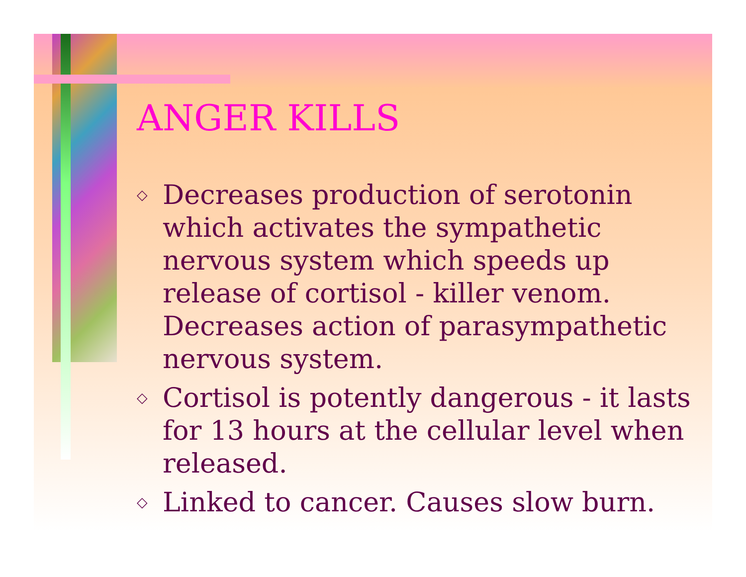ANGER KILLS
◇ Decreases production of serotonin which activates the sympathetic nervous system which speeds up release of cortisol - killer venom. Decreases action of parasympathetic nervous system.
◇ Cortisol is potently dangerous - it lasts for 13 hours at the cellular level when released.
◇ Linked to cancer. Causes slow burn.